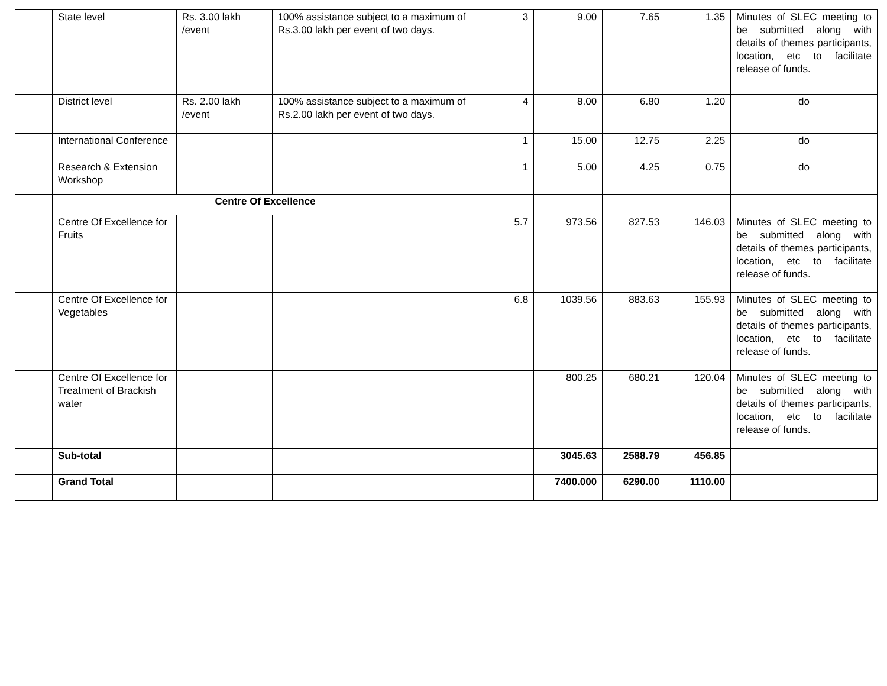| | State level | Rs. 3.00 lakh /event | 100% assistance subject to a maximum of Rs.3.00 lakh per event of two days. | 3 | 9.00 | 7.65 | 1.35 | Minutes of SLEC meeting to be submitted along with details of themes participants, location, etc to facilitate release of funds. |
| | District level | Rs. 2.00 lakh /event | 100% assistance subject to a maximum of Rs.2.00 lakh per event of two days. | 4 | 8.00 | 6.80 | 1.20 | do |
| | International Conference | | | 1 | 15.00 | 12.75 | 2.25 | do |
| | Research & Extension Workshop | | | 1 | 5.00 | 4.25 | 0.75 | do |
| | Centre Of Excellence | | | | | | | |
| | Centre Of Excellence for Fruits | | | 5.7 | 973.56 | 827.53 | 146.03 | Minutes of SLEC meeting to be submitted along with details of themes participants, location, etc to facilitate release of funds. |
| | Centre Of Excellence for Vegetables | | | 6.8 | 1039.56 | 883.63 | 155.93 | Minutes of SLEC meeting to be submitted along with details of themes participants, location, etc to facilitate release of funds. |
| | Centre Of Excellence for Treatment of Brackish water | | | | 800.25 | 680.21 | 120.04 | Minutes of SLEC meeting to be submitted along with details of themes participants, location, etc to facilitate release of funds. |
| | Sub-total | | | | 3045.63 | 2588.79 | 456.85 | |
| | Grand Total | | | | 7400.000 | 6290.00 | 1110.00 | |